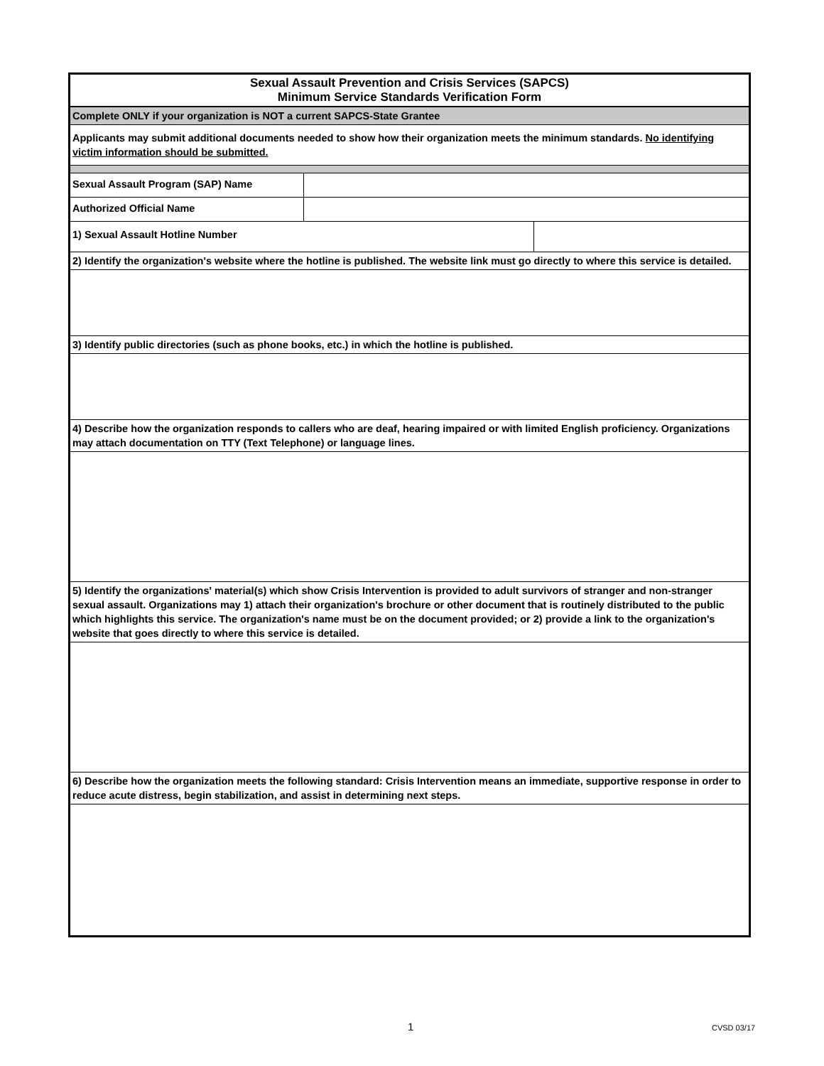| Sexual Assault Prevention and Crisis Services (SAPCS) Minimum Service Standards Verification Form | | |
| Complete ONLY if your organization is NOT a current SAPCS-State Grantee | | |
| Applicants may submit additional documents needed to show how their organization meets the minimum standards. No identifying victim information should be submitted. | | |
| Sexual Assault Program (SAP) Name | | |
| Authorized Official Name | | |
| 1) Sexual Assault Hotline Number | | |
| 2) Identify the organization's website where the hotline is published. The website link must go directly to where this service is detailed. | | |
| 3) Identify public directories (such as phone books, etc.) in which the hotline is published. | | |
| 4) Describe how the organization responds to callers who are deaf, hearing impaired or with limited English proficiency. Organizations may attach documentation on TTY (Text Telephone) or language lines. | | |
| 5) Identify the organizations' material(s) which show Crisis Intervention is provided to adult survivors of stranger and non-stranger sexual assault. Organizations may 1) attach their organization's brochure or other document that is routinely distributed to the public which highlights this service. The organization's name must be on the document provided; or 2) provide a link to the organization's website that goes directly to where this service is detailed. | | |
| 6) Describe how the organization meets the following standard: Crisis Intervention means an immediate, supportive response in order to reduce acute distress, begin stabilization, and assist in determining next steps. | | |
1 CVSD 03/17